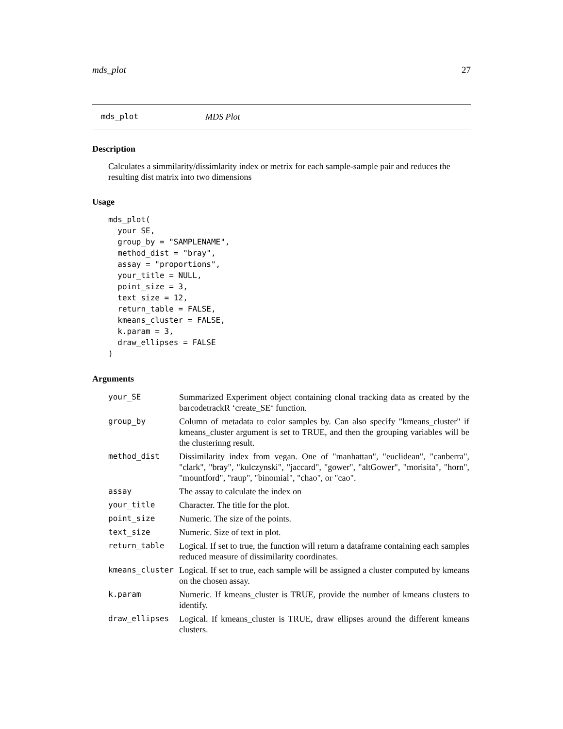mds_plot 27
mds_plot MDS Plot
Description
Calculates a simmilarity/dissimlarity index or metrix for each sample-sample pair and reduces the resulting dist matrix into two dimensions
Usage
mds_plot(
  your_SE,
  group_by = "SAMPLENAME",
  method_dist = "bray",
  assay = "proportions",
  your_title = NULL,
  point_size = 3,
  text_size = 12,
  return_table = FALSE,
  kmeans_cluster = FALSE,
  k.param = 3,
  draw_ellipses = FALSE
)
Arguments
| your_SE | Summarized Experiment object containing clonal tracking data as created by the barcodetrackR ‘create_SE‘ function. |
| group_by | Column of metadata to color samples by. Can also specify "kmeans_cluster" if kmeans_cluster argument is set to TRUE, and then the grouping variables will be the clusterinng result. |
| method_dist | Dissimilarity index from vegan. One of "manhattan", "euclidean", "canberra", "clark", "bray", "kulczynski", "jaccard", "gower", "altGower", "morisita", "horn", "mountford", "raup", "binomial", "chao", or "cao". |
| assay | The assay to calculate the index on |
| your_title | Character. The title for the plot. |
| point_size | Numeric. The size of the points. |
| text_size | Numeric. Size of text in plot. |
| return_table | Logical. If set to true, the function will return a dataframe containing each samples reduced measure of dissimilarity coordinates. |
| kmeans_cluster | Logical. If set to true, each sample will be assigned a cluster computed by kmeans on the chosen assay. |
| k.param | Numeric. If kmeans_cluster is TRUE, provide the number of kmeans clusters to identify. |
| draw_ellipses | Logical. If kmeans_cluster is TRUE, draw ellipses around the different kmeans clusters. |